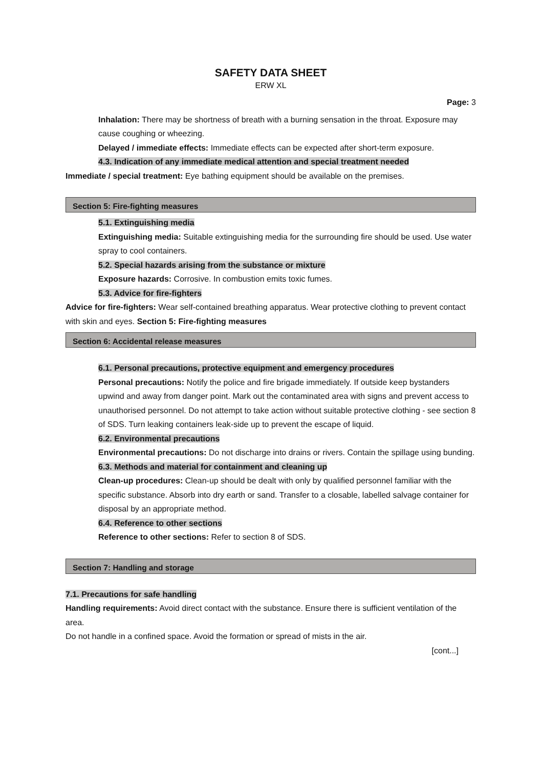SAFETY DATA SHEET
ERW XL
Page: 3
Inhalation: There may be shortness of breath with a burning sensation in the throat. Exposure may cause coughing or wheezing.
Delayed / immediate effects: Immediate effects can be expected after short-term exposure.
4.3. Indication of any immediate medical attention and special treatment needed
Immediate / special treatment: Eye bathing equipment should be available on the premises.
Section 5: Fire-fighting measures
5.1. Extinguishing media
Extinguishing media: Suitable extinguishing media for the surrounding fire should be used. Use water spray to cool containers.
5.2. Special hazards arising from the substance or mixture
Exposure hazards: Corrosive. In combustion emits toxic fumes.
5.3. Advice for fire-fighters
Advice for fire-fighters: Wear self-contained breathing apparatus. Wear protective clothing to prevent contact with skin and eyes. Section 5: Fire-fighting measures
Section 6: Accidental release measures
6.1. Personal precautions, protective equipment and emergency procedures
Personal precautions: Notify the police and fire brigade immediately. If outside keep bystanders upwind and away from danger point. Mark out the contaminated area with signs and prevent access to unauthorised personnel. Do not attempt to take action without suitable protective clothing - see section 8 of SDS. Turn leaking containers leak-side up to prevent the escape of liquid.
6.2. Environmental precautions
Environmental precautions: Do not discharge into drains or rivers. Contain the spillage using bunding.
6.3. Methods and material for containment and cleaning up
Clean-up procedures: Clean-up should be dealt with only by qualified personnel familiar with the specific substance. Absorb into dry earth or sand. Transfer to a closable, labelled salvage container for disposal by an appropriate method.
6.4. Reference to other sections
Reference to other sections: Refer to section 8 of SDS.
Section 7: Handling and storage
7.1. Precautions for safe handling
Handling requirements: Avoid direct contact with the substance. Ensure there is sufficient ventilation of the area.
Do not handle in a confined space. Avoid the formation or spread of mists in the air.
[cont...]